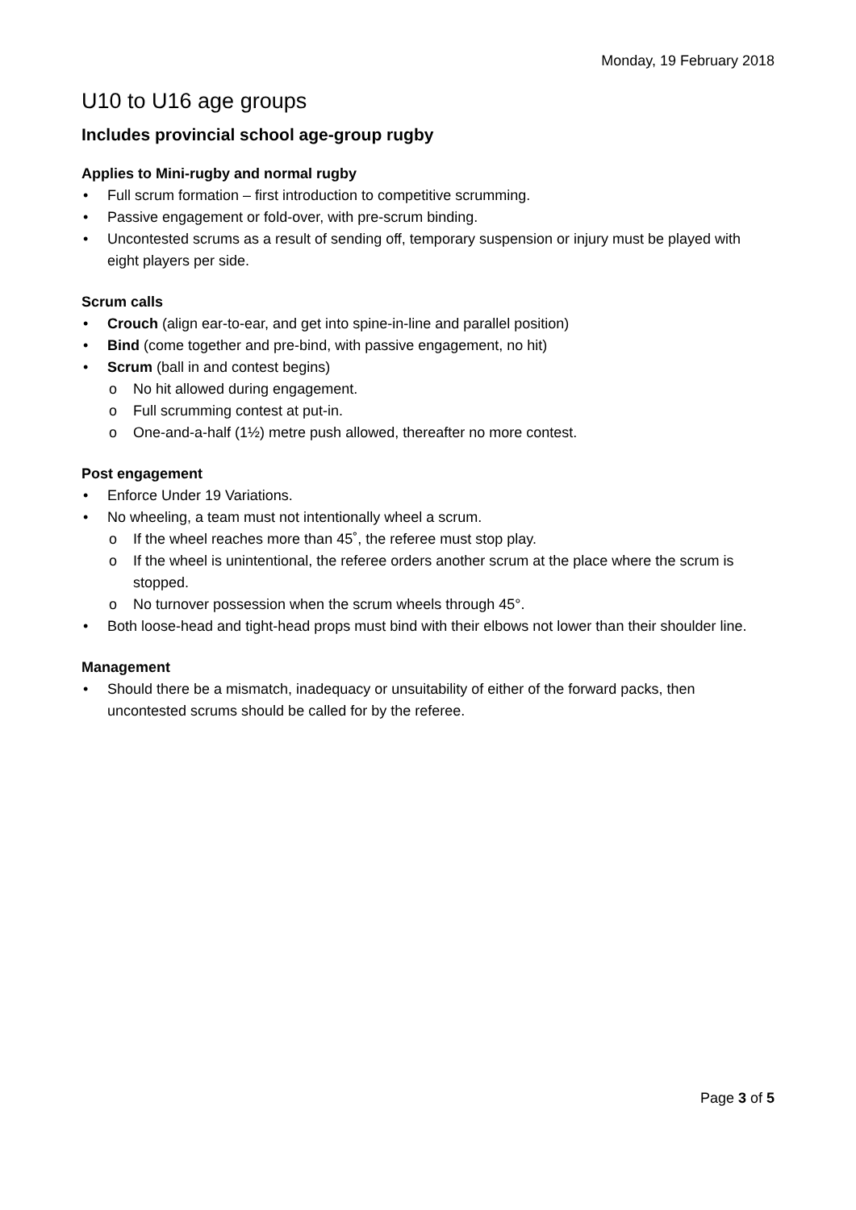Monday, 19 February 2018
U10 to U16 age groups
Includes provincial school age-group rugby
Applies to Mini-rugby and normal rugby
• Full scrum formation – first introduction to competitive scrumming.
• Passive engagement or fold-over, with pre-scrum binding.
• Uncontested scrums as a result of sending off, temporary suspension or injury must be played with eight players per side.
Scrum calls
• Crouch (align ear-to-ear, and get into spine-in-line and parallel position)
• Bind (come together and pre-bind, with passive engagement, no hit)
• Scrum (ball in and contest begins)
o No hit allowed during engagement.
o Full scrumming contest at put-in.
o One-and-a-half (1½) metre push allowed, thereafter no more contest.
Post engagement
• Enforce Under 19 Variations.
• No wheeling, a team must not intentionally wheel a scrum.
o If the wheel reaches more than 45˚, the referee must stop play.
o If the wheel is unintentional, the referee orders another scrum at the place where the scrum is stopped.
o No turnover possession when the scrum wheels through 45°.
• Both loose-head and tight-head props must bind with their elbows not lower than their shoulder line.
Management
• Should there be a mismatch, inadequacy or unsuitability of either of the forward packs, then uncontested scrums should be called for by the referee.
Page 3 of 5